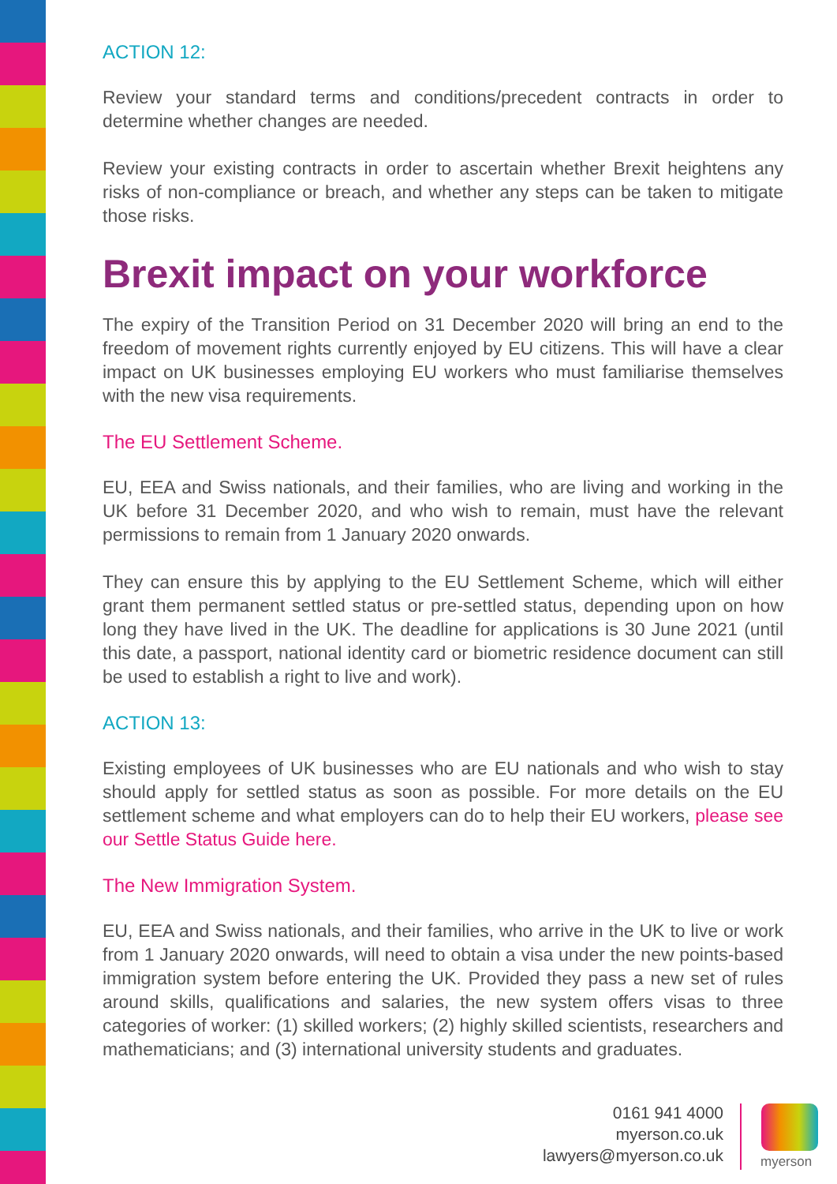ACTION 12:
Review your standard terms and conditions/precedent contracts in order to determine whether changes are needed.
Review your existing contracts in order to ascertain whether Brexit heightens any risks of non-compliance or breach, and whether any steps can be taken to mitigate those risks.
Brexit impact on your workforce
The expiry of the Transition Period on 31 December 2020 will bring an end to the freedom of movement rights currently enjoyed by EU citizens. This will have a clear impact on UK businesses employing EU workers who must familiarise themselves with the new visa requirements.
The EU Settlement Scheme.
EU, EEA and Swiss nationals, and their families, who are living and working in the UK before 31 December 2020, and who wish to remain, must have the relevant permissions to remain from 1 January 2020 onwards.
They can ensure this by applying to the EU Settlement Scheme, which will either grant them permanent settled status or pre-settled status, depending upon on how long they have lived in the UK. The deadline for applications is 30 June 2021 (until this date, a passport, national identity card or biometric residence document can still be used to establish a right to live and work).
ACTION 13:
Existing employees of UK businesses who are EU nationals and who wish to stay should apply for settled status as soon as possible. For more details on the EU settlement scheme and what employers can do to help their EU workers, please see our Settle Status Guide here.
The New Immigration System.
EU, EEA and Swiss nationals, and their families, who arrive in the UK to live or work from 1 January 2020 onwards, will need to obtain a visa under the new points-based immigration system before entering the UK. Provided they pass a new set of rules around skills, qualifications and salaries, the new system offers visas to three categories of worker: (1) skilled workers; (2) highly skilled scientists, researchers and mathematicians; and (3) international university students and graduates.
0161 941 4000
myerson.co.uk
lawyers@myerson.co.uk
myerson